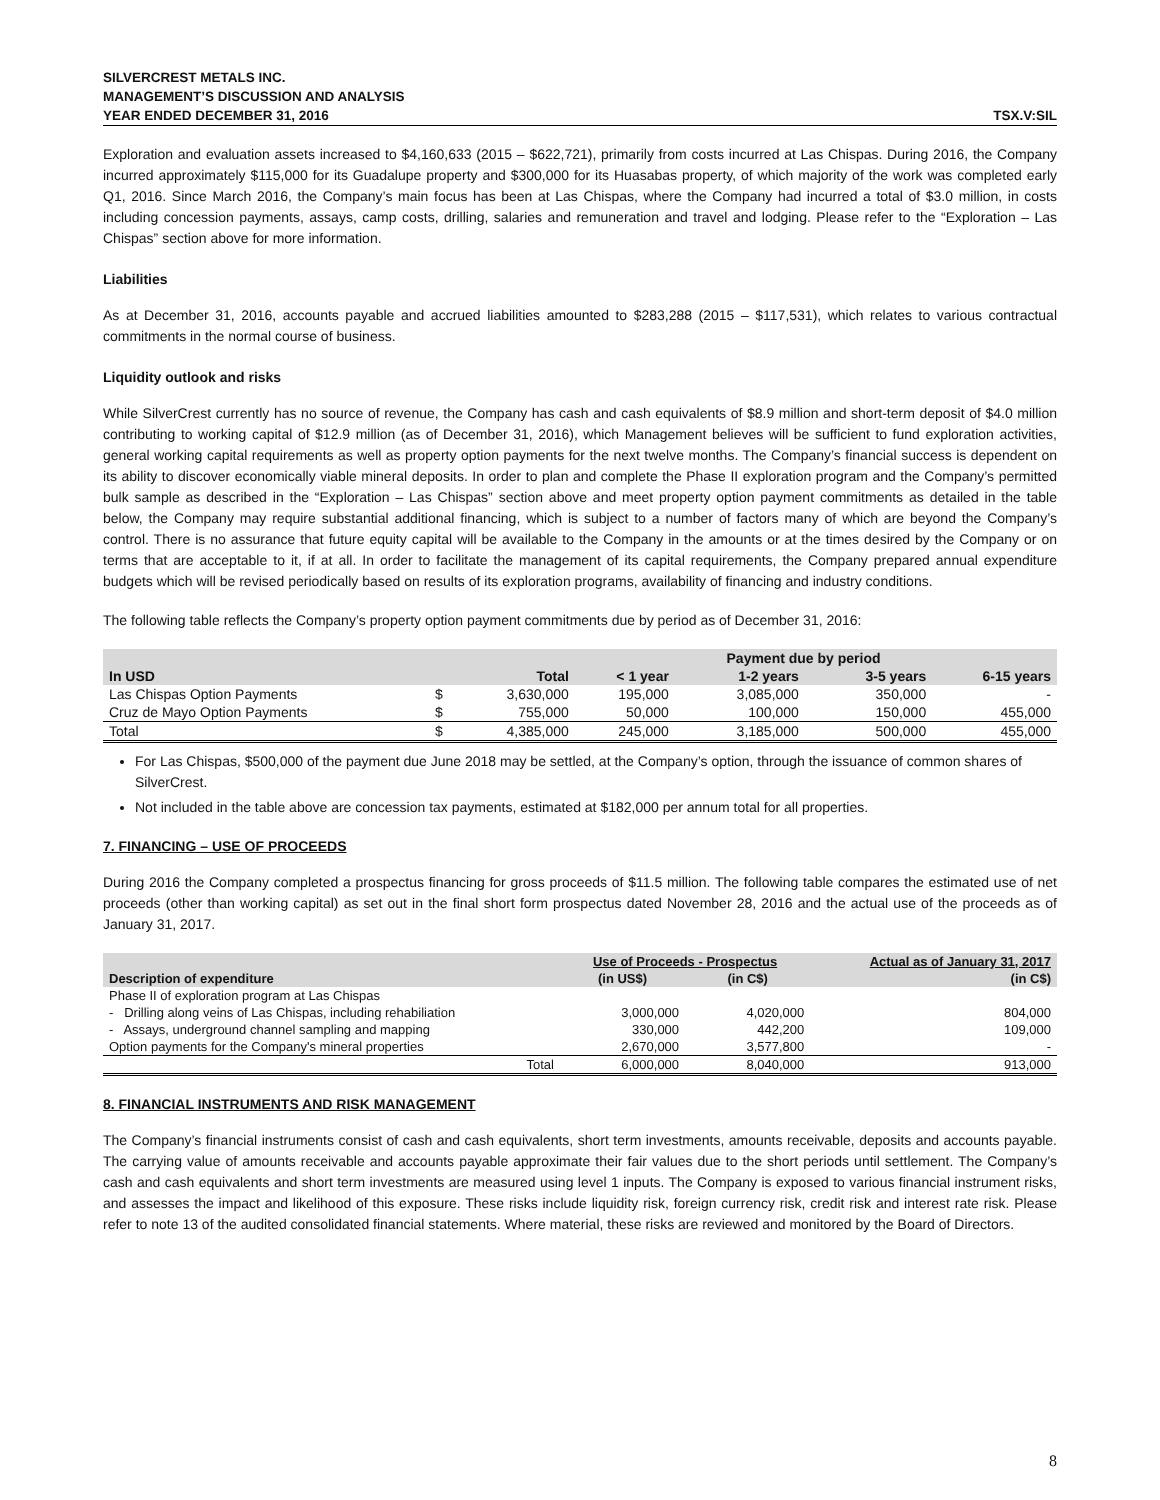SILVERCREST METALS INC.
MANAGEMENT’S DISCUSSION AND ANALYSIS
YEAR ENDED DECEMBER 31, 2016 TSX.V:SIL
Exploration and evaluation assets increased to $4,160,633 (2015 – $622,721), primarily from costs incurred at Las Chispas. During 2016, the Company incurred approximately $115,000 for its Guadalupe property and $300,000 for its Huasabas property, of which majority of the work was completed early Q1, 2016. Since March 2016, the Company’s main focus has been at Las Chispas, where the Company had incurred a total of $3.0 million, in costs including concession payments, assays, camp costs, drilling, salaries and remuneration and travel and lodging. Please refer to the “Exploration – Las Chispas” section above for more information.
Liabilities
As at December 31, 2016, accounts payable and accrued liabilities amounted to $283,288 (2015 – $117,531), which relates to various contractual commitments in the normal course of business.
Liquidity outlook and risks
While SilverCrest currently has no source of revenue, the Company has cash and cash equivalents of $8.9 million and short-term deposit of $4.0 million contributing to working capital of $12.9 million (as of December 31, 2016), which Management believes will be sufficient to fund exploration activities, general working capital requirements as well as property option payments for the next twelve months. The Company’s financial success is dependent on its ability to discover economically viable mineral deposits. In order to plan and complete the Phase II exploration program and the Company’s permitted bulk sample as described in the “Exploration – Las Chispas” section above and meet property option payment commitments as detailed in the table below, the Company may require substantial additional financing, which is subject to a number of factors many of which are beyond the Company’s control. There is no assurance that future equity capital will be available to the Company in the amounts or at the times desired by the Company or on terms that are acceptable to it, if at all. In order to facilitate the management of its capital requirements, the Company prepared annual expenditure budgets which will be revised periodically based on results of its exploration programs, availability of financing and industry conditions.
The following table reflects the Company’s property option payment commitments due by period as of December 31, 2016:
| | | | | Payment due by period | | |
| --- | --- | --- | --- | --- | --- | --- |
| In USD | | Total | < 1 year | 1-2 years | 3-5 years | 6-15 years |
| Las Chispas Option Payments | $ | 3,630,000 | 195,000 | 3,085,000 | 350,000 | - |
| Cruz de Mayo Option Payments | $ | 755,000 | 50,000 | 100,000 | 150,000 | 455,000 |
| Total | $ | 4,385,000 | 245,000 | 3,185,000 | 500,000 | 455,000 |
For Las Chispas, $500,000 of the payment due June 2018 may be settled, at the Company’s option, through the issuance of common shares of SilverCrest.
Not included in the table above are concession tax payments, estimated at $182,000 per annum total for all properties.
7. FINANCING – USE OF PROCEEDS
During 2016 the Company completed a prospectus financing for gross proceeds of $11.5 million. The following table compares the estimated use of net proceeds (other than working capital) as set out in the final short form prospectus dated November 28, 2016 and the actual use of the proceeds as of January 31, 2017.
| | Use of Proceeds - Prospectus | | Actual as of January 31, 2017 |
| --- | --- | --- | --- |
| Description of expenditure | (in US$) | (in C$) | (in C$) |
| Phase II of exploration program at Las Chispas | | | |
| - Drilling along veins of Las Chispas, including rehabiliation | 3,000,000 | 4,020,000 | 804,000 |
| - Assays, underground channel sampling and mapping | 330,000 | 442,200 | 109,000 |
| Option payments for the Company's mineral properties | 2,670,000 | 3,577,800 | - |
| Total | 6,000,000 | 8,040,000 | 913,000 |
8. FINANCIAL INSTRUMENTS AND RISK MANAGEMENT
The Company’s financial instruments consist of cash and cash equivalents, short term investments, amounts receivable, deposits and accounts payable. The carrying value of amounts receivable and accounts payable approximate their fair values due to the short periods until settlement. The Company’s cash and cash equivalents and short term investments are measured using level 1 inputs. The Company is exposed to various financial instrument risks, and assesses the impact and likelihood of this exposure. These risks include liquidity risk, foreign currency risk, credit risk and interest rate risk. Please refer to note 13 of the audited consolidated financial statements. Where material, these risks are reviewed and monitored by the Board of Directors.
8